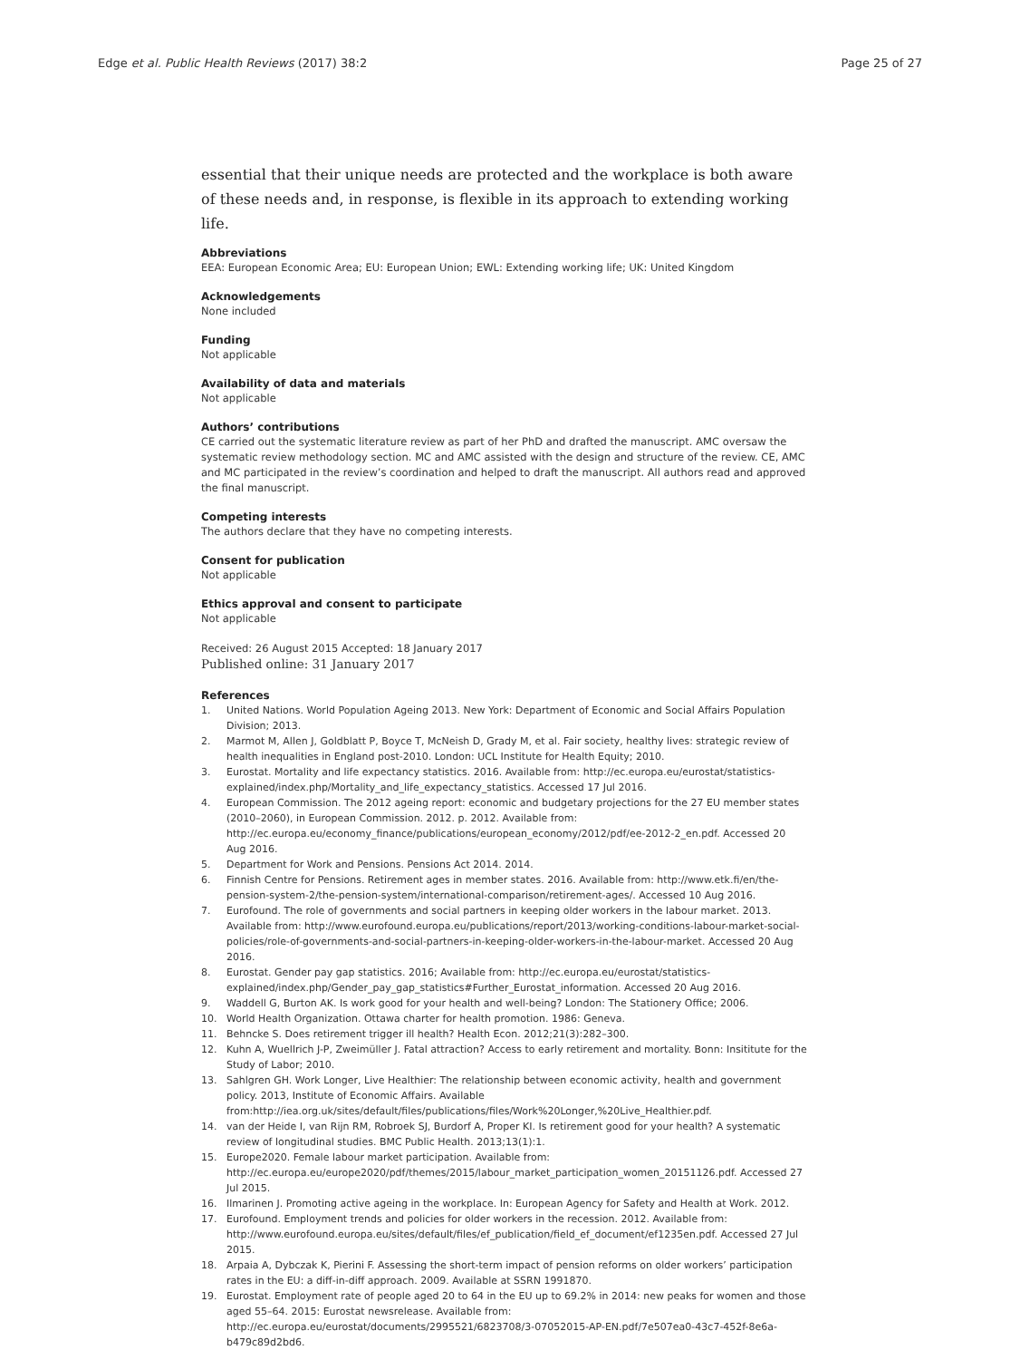Edge et al. Public Health Reviews (2017) 38:2
Page 25 of 27
essential that their unique needs are protected and the workplace is both aware of these needs and, in response, is flexible in its approach to extending working life.
Abbreviations
EEA: European Economic Area; EU: European Union; EWL: Extending working life; UK: United Kingdom
Acknowledgements
None included
Funding
Not applicable
Availability of data and materials
Not applicable
Authors’ contributions
CE carried out the systematic literature review as part of her PhD and drafted the manuscript. AMC oversaw the systematic review methodology section. MC and AMC assisted with the design and structure of the review. CE, AMC and MC participated in the review’s coordination and helped to draft the manuscript. All authors read and approved the final manuscript.
Competing interests
The authors declare that they have no competing interests.
Consent for publication
Not applicable
Ethics approval and consent to participate
Not applicable
Received: 26 August 2015 Accepted: 18 January 2017
Published online: 31 January 2017
References
1. United Nations. World Population Ageing 2013. New York: Department of Economic and Social Affairs Population Division; 2013.
2. Marmot M, Allen J, Goldblatt P, Boyce T, McNeish D, Grady M, et al. Fair society, healthy lives: strategic review of health inequalities in England post-2010. London: UCL Institute for Health Equity; 2010.
3. Eurostat. Mortality and life expectancy statistics. 2016. Available from: http://ec.europa.eu/eurostat/statistics-explained/index.php/Mortality_and_life_expectancy_statistics. Accessed 17 Jul 2016.
4. European Commission. The 2012 ageing report: economic and budgetary projections for the 27 EU member states (2010–2060), in European Commission. 2012. p. 2012. Available from: http://ec.europa.eu/economy_finance/publications/european_economy/2012/pdf/ee-2012-2_en.pdf. Accessed 20 Aug 2016.
5. Department for Work and Pensions. Pensions Act 2014. 2014.
6. Finnish Centre for Pensions. Retirement ages in member states. 2016. Available from: http://www.etk.fi/en/the-pension-system-2/the-pension-system/international-comparison/retirement-ages/. Accessed 10 Aug 2016.
7. Eurofound. The role of governments and social partners in keeping older workers in the labour market. 2013. Available from: http://www.eurofound.europa.eu/publications/report/2013/working-conditions-labour-market-social-policies/role-of-governments-and-social-partners-in-keeping-older-workers-in-the-labour-market. Accessed 20 Aug 2016.
8. Eurostat. Gender pay gap statistics. 2016; Available from: http://ec.europa.eu/eurostat/statistics-explained/index.php/Gender_pay_gap_statistics#Further_Eurostat_information. Accessed 20 Aug 2016.
9. Waddell G, Burton AK. Is work good for your health and well-being? London: The Stationery Office; 2006.
10. World Health Organization. Ottawa charter for health promotion. 1986: Geneva.
11. Behncke S. Does retirement trigger ill health? Health Econ. 2012;21(3):282–300.
12. Kuhn A, Wuellrich J-P, Zweimüller J. Fatal attraction? Access to early retirement and mortality. Bonn: Insititute for the Study of Labor; 2010.
13. Sahlgren GH. Work Longer, Live Healthier: The relationship between economic activity, health and government policy. 2013, Institute of Economic Affairs. Available from:http://iea.org.uk/sites/default/files/publications/files/Work%20Longer,%20Live_Healthier.pdf.
14. van der Heide I, van Rijn RM, Robroek SJ, Burdorf A, Proper KI. Is retirement good for your health? A systematic review of longitudinal studies. BMC Public Health. 2013;13(1):1.
15. Europe2020. Female labour market participation. Available from: http://ec.europa.eu/europe2020/pdf/themes/2015/labour_market_participation_women_20151126.pdf. Accessed 27 Jul 2015.
16. Ilmarinen J. Promoting active ageing in the workplace. In: European Agency for Safety and Health at Work. 2012.
17. Eurofound. Employment trends and policies for older workers in the recession. 2012. Available from: http://www.eurofound.europa.eu/sites/default/files/ef_publication/field_ef_document/ef1235en.pdf. Accessed 27 Jul 2015.
18. Arpaia A, Dybczak K, Pierini F. Assessing the short-term impact of pension reforms on older workers’ participation rates in the EU: a diff-in-diff approach. 2009. Available at SSRN 1991870.
19. Eurostat. Employment rate of people aged 20 to 64 in the EU up to 69.2% in 2014: new peaks for women and those aged 55–64. 2015: Eurostat newsrelease. Available from: http://ec.europa.eu/eurostat/documents/2995521/6823708/3-07052015-AP-EN.pdf/7e507ea0-43c7-452f-8e6a-b479c89d2bd6.